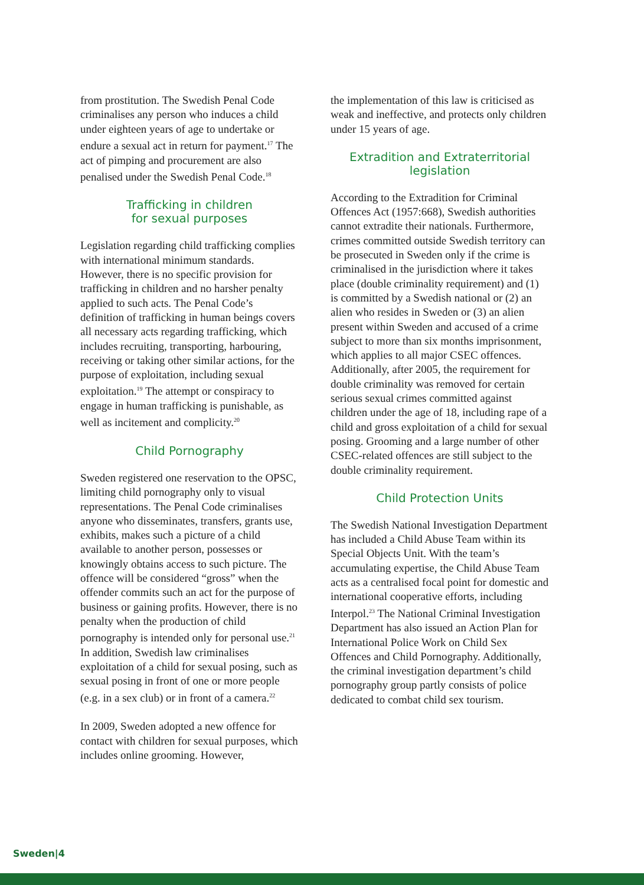from prostitution. The Swedish Penal Code criminalises any person who induces a child under eighteen years of age to undertake or endure a sexual act in return for payment.<sup>17</sup> The act of pimping and procurement are also penalised under the Swedish Penal Code.<sup>18</sup>
Trafficking in children
for sexual purposes
Legislation regarding child trafficking complies with international minimum standards. However, there is no specific provision for trafficking in children and no harsher penalty applied to such acts. The Penal Code’s definition of trafficking in human beings covers all necessary acts regarding trafficking, which includes recruiting, transporting, harbouring, receiving or taking other similar actions, for the purpose of exploitation, including sexual exploitation.<sup>19</sup> The attempt or conspiracy to engage in human trafficking is punishable, as well as incitement and complicity.<sup>20</sup>
Child Pornography
Sweden registered one reservation to the OPSC, limiting child pornography only to visual representations. The Penal Code criminalises anyone who disseminates, transfers, grants use, exhibits, makes such a picture of a child available to another person, possesses or knowingly obtains access to such picture. The offence will be considered “gross” when the offender commits such an act for the purpose of business or gaining profits. However, there is no penalty when the production of child pornography is intended only for personal use.<sup>21</sup> In addition, Swedish law criminalises exploitation of a child for sexual posing, such as sexual posing in front of one or more people (e.g. in a sex club) or in front of a camera.<sup>22</sup>
In 2009, Sweden adopted a new offence for contact with children for sexual purposes, which includes online grooming. However,
the implementation of this law is criticised as weak and ineffective, and protects only children under 15 years of age.
Extradition and Extraterritorial
legislation
According to the Extradition for Criminal Offences Act (1957:668), Swedish authorities cannot extradite their nationals. Furthermore, crimes committed outside Swedish territory can be prosecuted in Sweden only if the crime is criminalised in the jurisdiction where it takes place (double criminality requirement) and (1) is committed by a Swedish national or (2) an alien who resides in Sweden or (3) an alien present within Sweden and accused of a crime subject to more than six months imprisonment, which applies to all major CSEC offences. Additionally, after 2005, the requirement for double criminality was removed for certain serious sexual crimes committed against children under the age of 18, including rape of a child and gross exploitation of a child for sexual posing. Grooming and a large number of other CSEC-related offences are still subject to the double criminality requirement.
Child Protection Units
The Swedish National Investigation Department has included a Child Abuse Team within its Special Objects Unit. With the team’s accumulating expertise, the Child Abuse Team acts as a centralised focal point for domestic and international cooperative efforts, including Interpol.<sup>23</sup> The National Criminal Investigation Department has also issued an Action Plan for International Police Work on Child Sex Offences and Child Pornography. Additionally, the criminal investigation department’s child pornography group partly consists of police dedicated to combat child sex tourism.
Sweden|4